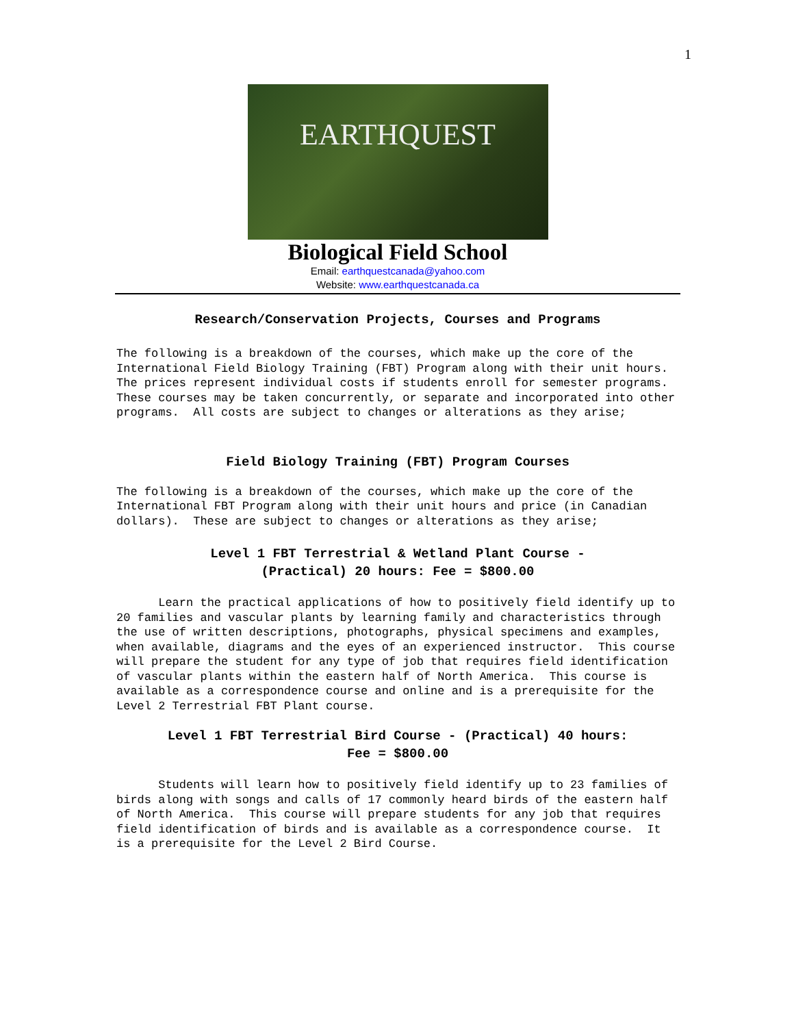1
EARTHQUEST
Biological Field School
Email: earthquestcanada@yahoo.com
Website: www.earthquestcanada.ca
Research/Conservation Projects, Courses and Programs
The following is a breakdown of the courses, which make up the core of the International Field Biology Training (FBT) Program along with their unit hours. The prices represent individual costs if students enroll for semester programs. These courses may be taken concurrently, or separate and incorporated into other programs. All costs are subject to changes or alterations as they arise;
Field Biology Training (FBT) Program Courses
The following is a breakdown of the courses, which make up the core of the International FBT Program along with their unit hours and price (in Canadian dollars). These are subject to changes or alterations as they arise;
Level 1 FBT Terrestrial & Wetland Plant Course -
(Practical) 20 hours: Fee = $800.00
Learn the practical applications of how to positively field identify up to 20 families and vascular plants by learning family and characteristics through the use of written descriptions, photographs, physical specimens and examples, when available, diagrams and the eyes of an experienced instructor. This course will prepare the student for any type of job that requires field identification of vascular plants within the eastern half of North America. This course is available as a correspondence course and online and is a prerequisite for the Level 2 Terrestrial FBT Plant course.
Level 1 FBT Terrestrial Bird Course - (Practical) 40 hours:
Fee = $800.00
Students will learn how to positively field identify up to 23 families of birds along with songs and calls of 17 commonly heard birds of the eastern half of North America. This course will prepare students for any job that requires field identification of birds and is available as a correspondence course. It is a prerequisite for the Level 2 Bird Course.